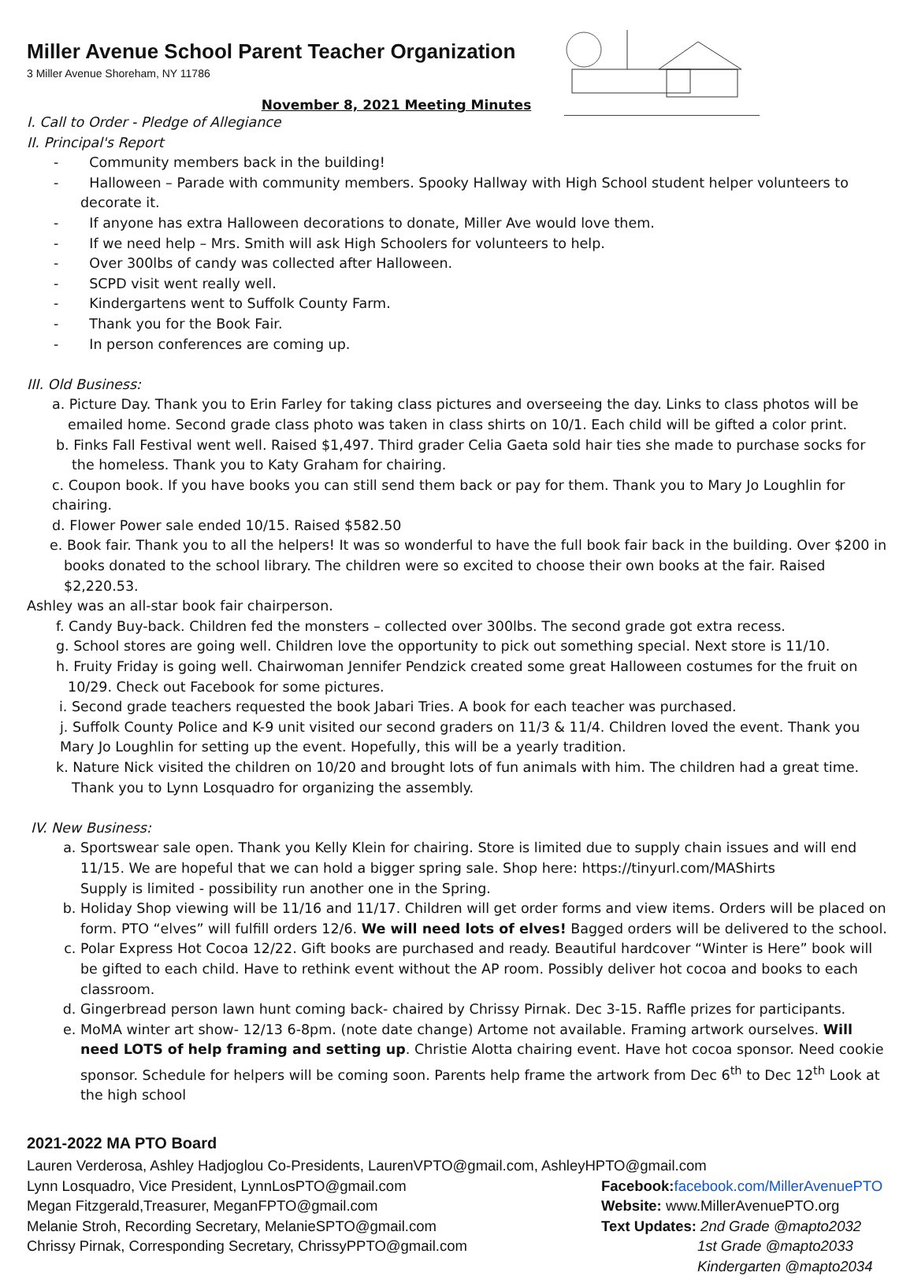Miller Avenue School Parent Teacher Organization
3 Miller Avenue Shoreham, NY 11786
November 8, 2021 Meeting Minutes
I. Call to Order - Pledge of Allegiance
II. Principal's Report
- Community members back in the building!
- Halloween – Parade with community members. Spooky Hallway with High School student helper volunteers to decorate it.
- If anyone has extra Halloween decorations to donate, Miller Ave would love them.
- If we need help – Mrs. Smith will ask High Schoolers for volunteers to help.
- Over 300lbs of candy was collected after Halloween.
- SCPD visit went really well.
- Kindergartens went to Suffolk County Farm.
- Thank you for the Book Fair.
- In person conferences are coming up.
III. Old Business:
a. Picture Day. Thank you to Erin Farley for taking class pictures and overseeing the day. Links to class photos will be emailed home. Second grade class photo was taken in class shirts on 10/1. Each child will be gifted a color print.
b. Finks Fall Festival went well. Raised $1,497. Third grader Celia Gaeta sold hair ties she made to purchase socks for the homeless. Thank you to Katy Graham for chairing.
c. Coupon book. If you have books you can still send them back or pay for them. Thank you to Mary Jo Loughlin for chairing.
d. Flower Power sale ended 10/15. Raised $582.50
e. Book fair. Thank you to all the helpers! It was so wonderful to have the full book fair back in the building. Over $200 in books donated to the school library. The children were so excited to choose their own books at the fair. Raised $2,220.53.
Ashley was an all-star book fair chairperson.
f. Candy Buy-back. Children fed the monsters – collected over 300lbs. The second grade got extra recess.
g. School stores are going well. Children love the opportunity to pick out something special. Next store is 11/10.
h. Fruity Friday is going well. Chairwoman Jennifer Pendzick created some great Halloween costumes for the fruit on 10/29. Check out Facebook for some pictures.
i. Second grade teachers requested the book Jabari Tries. A book for each teacher was purchased.
j. Suffolk County Police and K-9 unit visited our second graders on 11/3 & 11/4. Children loved the event. Thank you Mary Jo Loughlin for setting up the event. Hopefully, this will be a yearly tradition.
k. Nature Nick visited the children on 10/20 and brought lots of fun animals with him. The children had a great time. Thank you to Lynn Losquadro for organizing the assembly.
IV. New Business:
a. Sportswear sale open. Thank you Kelly Klein for chairing. Store is limited due to supply chain issues and will end 11/15. We are hopeful that we can hold a bigger spring sale. Shop here: https://tinyurl.com/MAShirts
Supply is limited - possibility run another one in the Spring.
b. Holiday Shop viewing will be 11/16 and 11/17. Children will get order forms and view items. Orders will be placed on form. PTO “elves” will fulfill orders 12/6. We will need lots of elves! Bagged orders will be delivered to the school.
c. Polar Express Hot Cocoa 12/22. Gift books are purchased and ready. Beautiful hardcover “Winter is Here” book will be gifted to each child. Have to rethink event without the AP room. Possibly deliver hot cocoa and books to each classroom.
d. Gingerbread person lawn hunt coming back- chaired by Chrissy Pirnak. Dec 3-15. Raffle prizes for participants.
e. MoMA winter art show- 12/13 6-8pm. (note date change) Artome not available. Framing artwork ourselves. Will need LOTS of help framing and setting up. Christie Alotta chairing event. Have hot cocoa sponsor. Need cookie sponsor. Schedule for helpers will be coming soon. Parents help frame the artwork from Dec 6<sup>th</sup> to Dec 12<sup>th</sup> Look at the high school
2021-2022 MA PTO Board
Lauren Verderosa, Ashley Hadjoglou Co-Presidents, LaurenVPTO@gmail.com, AshleyHPTO@gmail.com
Lynn Losquadro, Vice President, LynnLosPTO@gmail.com Facebook: facebook.com/MillerAvenuePTO
Megan Fitzgerald,Treasurer, MeganFPTO@gmail.com Website: www.MillerAvenuePTO.org
Melanie Stroh, Recording Secretary, MelanieSPTO@gmail.com Text Updates: 2nd Grade @mapto2032
Chrissy Pirnak, Corresponding Secretary, ChrissyPPTO@gmail.com 1st Grade @mapto2033
Kindergarten @mapto2034